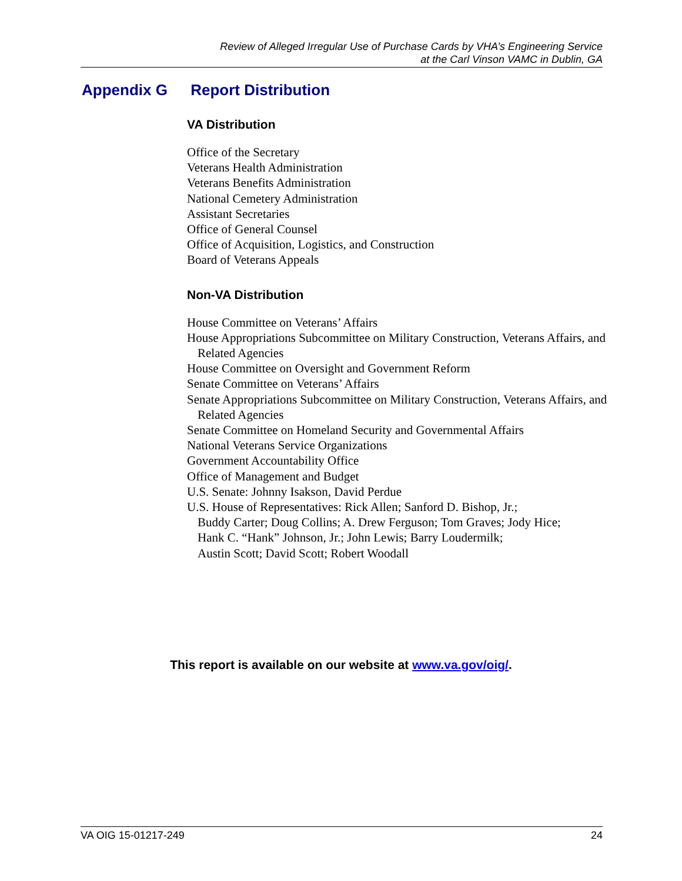Review of Alleged Irregular Use of Purchase Cards by VHA’s Engineering Service
at the Carl Vinson VAMC in Dublin, GA
Appendix G Report Distribution
VA Distribution
Office of the Secretary
Veterans Health Administration
Veterans Benefits Administration
National Cemetery Administration
Assistant Secretaries
Office of General Counsel
Office of Acquisition, Logistics, and Construction
Board of Veterans Appeals
Non-VA Distribution
House Committee on Veterans’ Affairs
House Appropriations Subcommittee on Military Construction, Veterans Affairs, and Related Agencies
House Committee on Oversight and Government Reform
Senate Committee on Veterans’ Affairs
Senate Appropriations Subcommittee on Military Construction, Veterans Affairs, and Related Agencies
Senate Committee on Homeland Security and Governmental Affairs
National Veterans Service Organizations
Government Accountability Office
Office of Management and Budget
U.S. Senate: Johnny Isakson, David Perdue
U.S. House of Representatives: Rick Allen; Sanford D. Bishop, Jr.;
Buddy Carter; Doug Collins; A. Drew Ferguson; Tom Graves; Jody Hice;
Hank C. “Hank” Johnson, Jr.; John Lewis; Barry Loudermilk;
Austin Scott; David Scott; Robert Woodall
This report is available on our website at www.va.gov/oig/.
VA OIG 15-01217-249 24